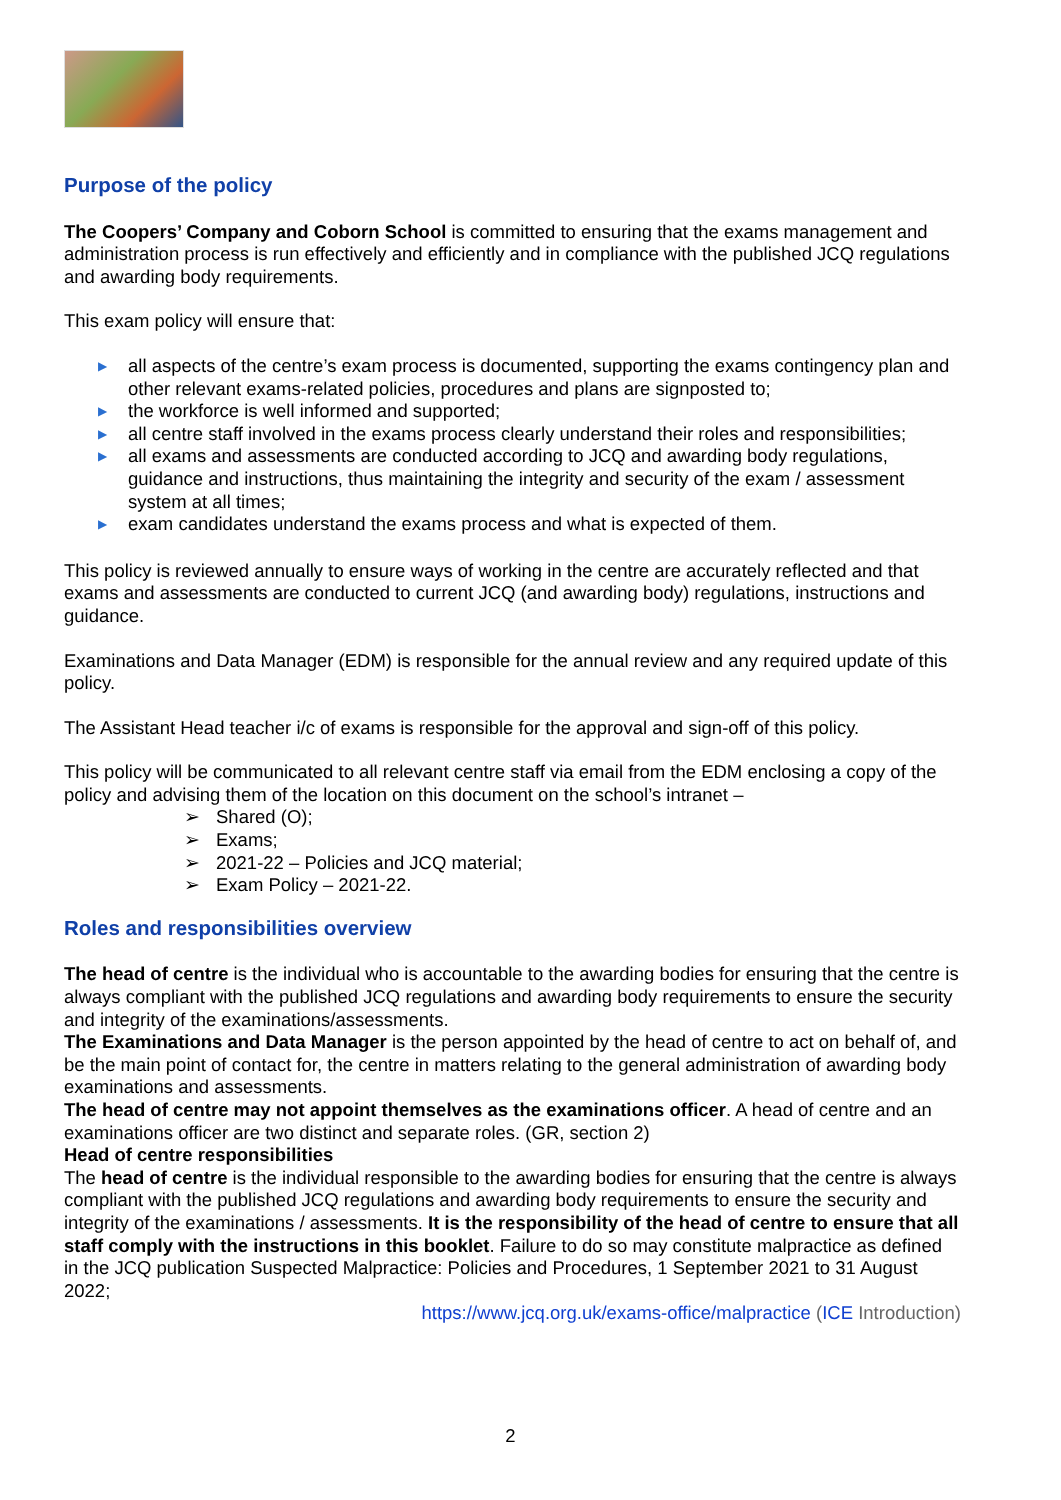Purpose of the policy
The Coopers’ Company and Coborn School is committed to ensuring that the exams management and administration process is run effectively and efficiently and in compliance with the published JCQ regulations and awarding body requirements.
This exam policy will ensure that:
▶ all aspects of the centre’s exam process is documented, supporting the exams contingency plan and other relevant exams-related policies, procedures and plans are signposted to;
▶ the workforce is well informed and supported;
▶ all centre staff involved in the exams process clearly understand their roles and responsibilities;
▶ all exams and assessments are conducted according to JCQ and awarding body regulations, guidance and instructions, thus maintaining the integrity and security of the exam / assessment system at all times;
▶ exam candidates understand the exams process and what is expected of them.
This policy is reviewed annually to ensure ways of working in the centre are accurately reflected and that exams and assessments are conducted to current JCQ (and awarding body) regulations, instructions and guidance.
Examinations and Data Manager (EDM) is responsible for the annual review and any required update of this policy.
The Assistant Head teacher i/c of exams is responsible for the approval and sign-off of this policy.
This policy will be communicated to all relevant centre staff via email from the EDM enclosing a copy of the policy and advising them of the location on this document on the school’s intranet –
➢ Shared (O);
➢ Exams;
➢ 2021-22 – Policies and JCQ material;
➢ Exam Policy – 2021-22.
Roles and responsibilities overview
The head of centre is the individual who is accountable to the awarding bodies for ensuring that the centre is always compliant with the published JCQ regulations and awarding body requirements to ensure the security and integrity of the examinations/assessments.
The Examinations and Data Manager is the person appointed by the head of centre to act on behalf of, and be the main point of contact for, the centre in matters relating to the general administration of awarding body examinations and assessments.
The head of centre may not appoint themselves as the examinations officer. A head of centre and an examinations officer are two distinct and separate roles. (GR, section 2)
Head of centre responsibilities
The head of centre is the individual responsible to the awarding bodies for ensuring that the centre is always compliant with the published JCQ regulations and awarding body requirements to ensure the security and integrity of the examinations / assessments. It is the responsibility of the head of centre to ensure that all staff comply with the instructions in this booklet. Failure to do so may constitute malpractice as defined in the JCQ publication Suspected Malpractice: Policies and Procedures, 1 September 2021 to 31 August 2022;
https://www.jcq.org.uk/exams-office/malpractice (ICE Introduction)
2